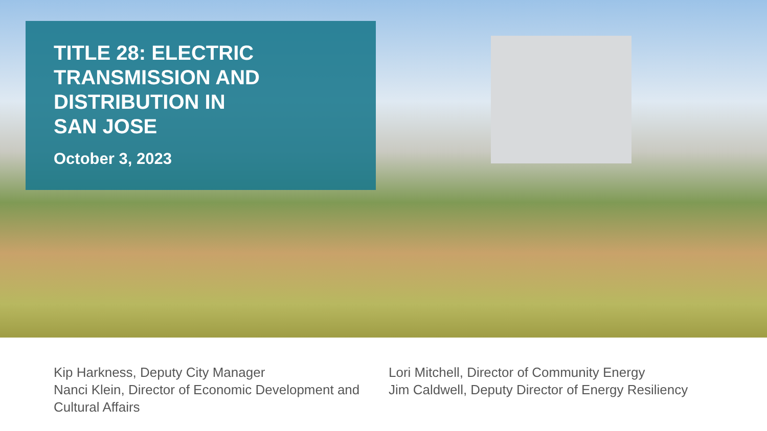TITLE 28: ELECTRIC
TRANSMISSION AND
DISTRIBUTION IN
SAN JOSE
October 3, 2023
Kip Harkness, Deputy City Manager
Nanci Klein, Director of Economic Development and Cultural Affairs
Lori Mitchell, Director of Community Energy
Jim Caldwell, Deputy Director of Energy Resiliency